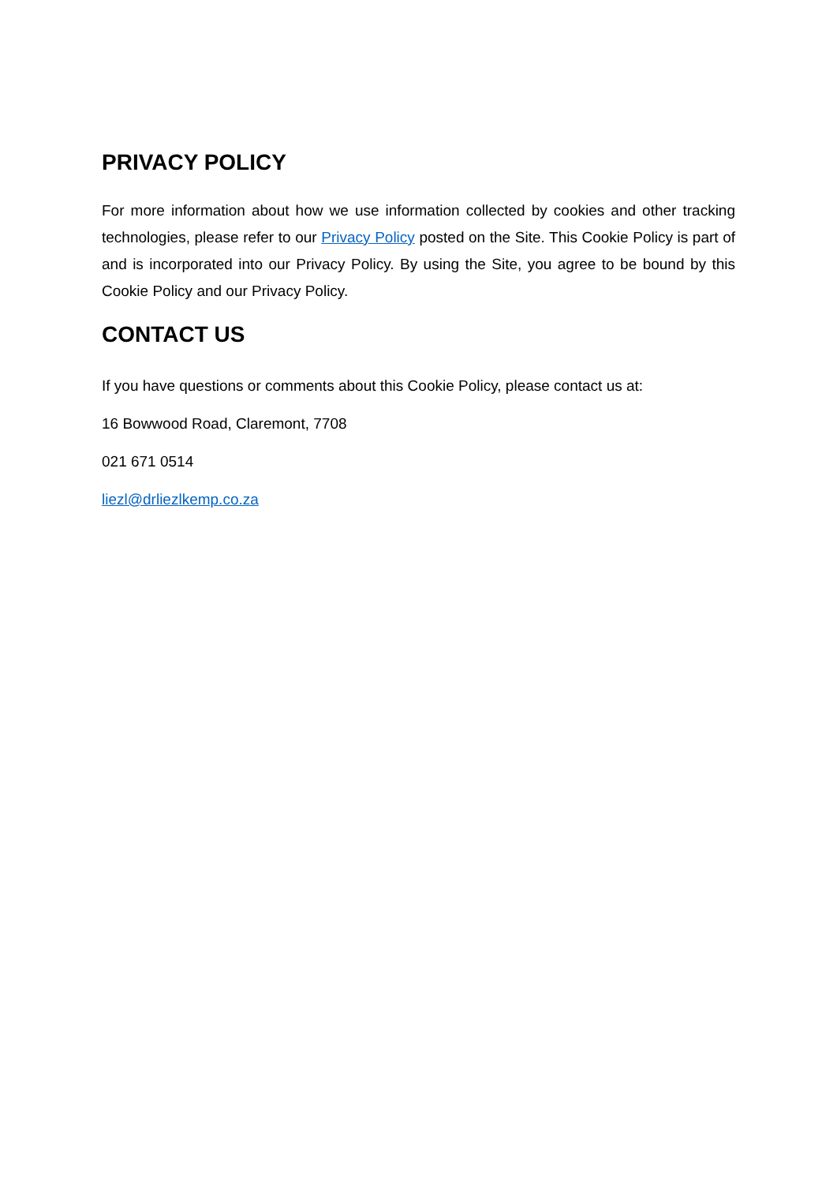PRIVACY POLICY
For more information about how we use information collected by cookies and other tracking technologies, please refer to our Privacy Policy posted on the Site. This Cookie Policy is part of and is incorporated into our Privacy Policy. By using the Site, you agree to be bound by this Cookie Policy and our Privacy Policy.
CONTACT US
If you have questions or comments about this Cookie Policy, please contact us at:
16 Bowwood Road, Claremont, 7708
021 671 0514
liezl@drliezlkemp.co.za